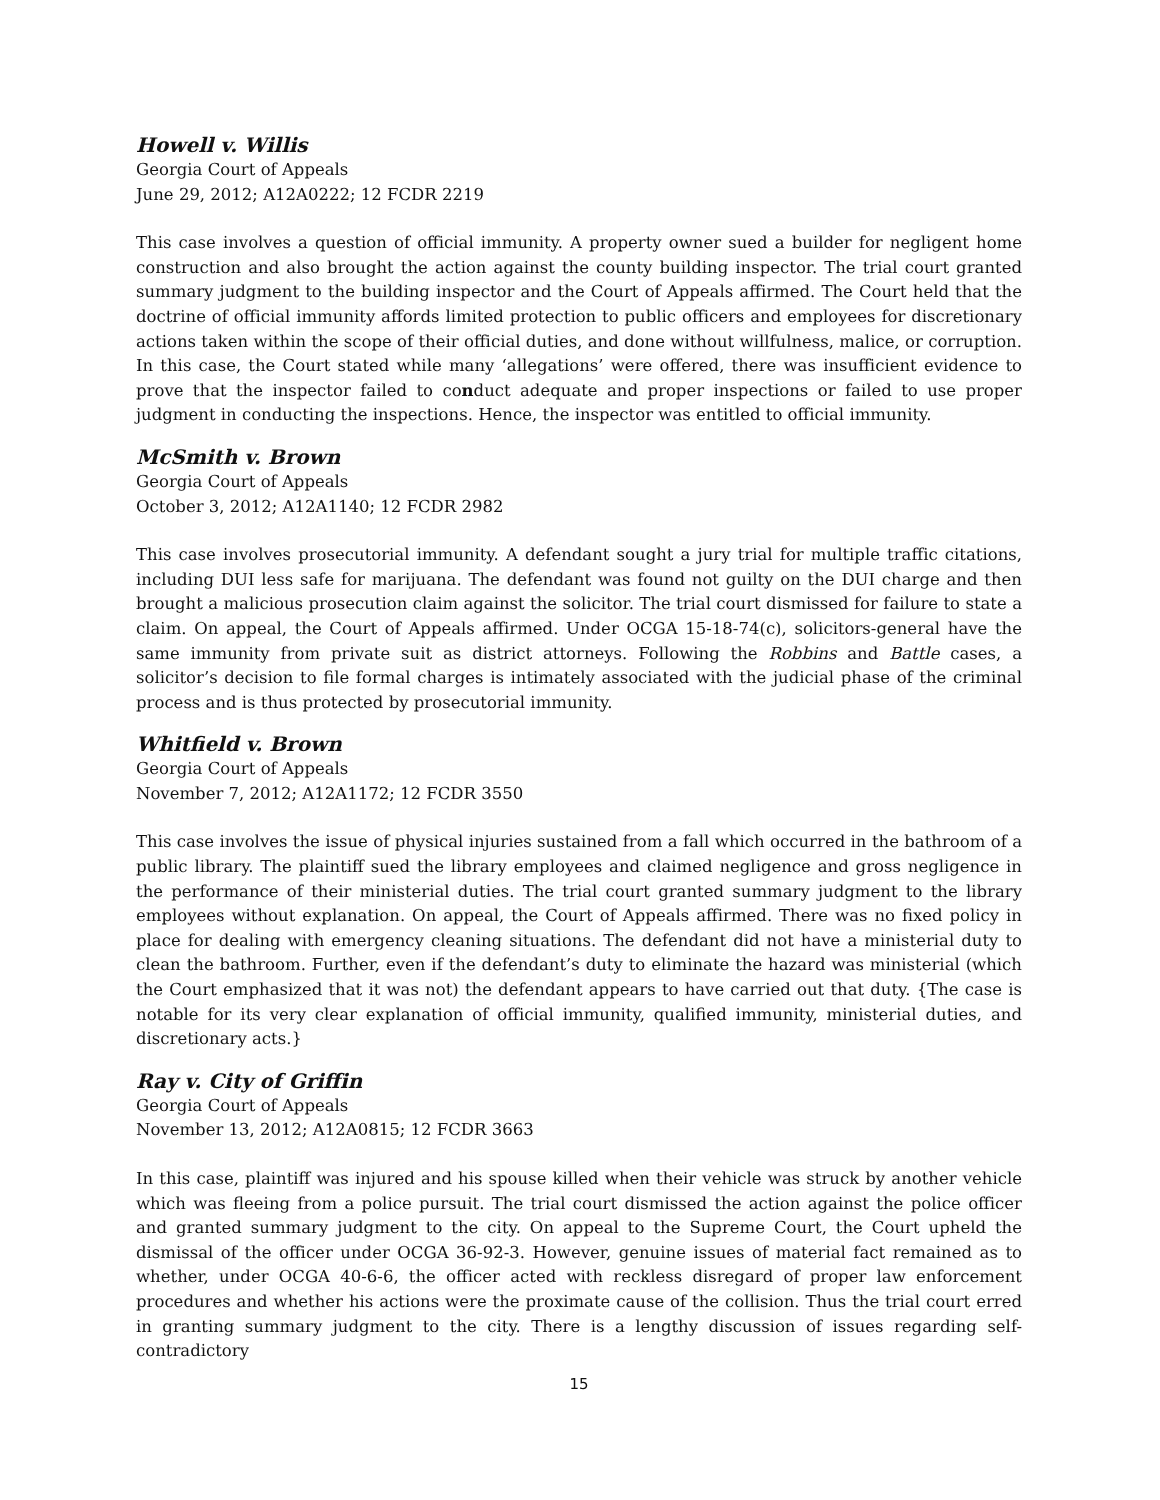Howell v. Willis
Georgia Court of Appeals
June 29, 2012; A12A0222; 12 FCDR 2219
This case involves a question of official immunity. A property owner sued a builder for negligent home construction and also brought the action against the county building inspector. The trial court granted summary judgment to the building inspector and the Court of Appeals affirmed. The Court held that the doctrine of official immunity affords limited protection to public officers and employees for discretionary actions taken within the scope of their official duties, and done without willfulness, malice, or corruption. In this case, the Court stated while many ‘allegations’ were offered, there was insufficient evidence to prove that the inspector failed to conduct adequate and proper inspections or failed to use proper judgment in conducting the inspections. Hence, the inspector was entitled to official immunity.
McSmith v. Brown
Georgia Court of Appeals
October 3, 2012; A12A1140; 12 FCDR 2982
This case involves prosecutorial immunity. A defendant sought a jury trial for multiple traffic citations, including DUI less safe for marijuana. The defendant was found not guilty on the DUI charge and then brought a malicious prosecution claim against the solicitor. The trial court dismissed for failure to state a claim. On appeal, the Court of Appeals affirmed. Under OCGA 15-18-74(c), solicitors-general have the same immunity from private suit as district attorneys. Following the Robbins and Battle cases, a solicitor’s decision to file formal charges is intimately associated with the judicial phase of the criminal process and is thus protected by prosecutorial immunity.
Whitfield v. Brown
Georgia Court of Appeals
November 7, 2012; A12A1172; 12 FCDR 3550
This case involves the issue of physical injuries sustained from a fall which occurred in the bathroom of a public library. The plaintiff sued the library employees and claimed negligence and gross negligence in the performance of their ministerial duties. The trial court granted summary judgment to the library employees without explanation. On appeal, the Court of Appeals affirmed. There was no fixed policy in place for dealing with emergency cleaning situations. The defendant did not have a ministerial duty to clean the bathroom. Further, even if the defendant’s duty to eliminate the hazard was ministerial (which the Court emphasized that it was not) the defendant appears to have carried out that duty. {The case is notable for its very clear explanation of official immunity, qualified immunity, ministerial duties, and discretionary acts.}
Ray v. City of Griffin
Georgia Court of Appeals
November 13, 2012; A12A0815; 12 FCDR 3663
In this case, plaintiff was injured and his spouse killed when their vehicle was struck by another vehicle which was fleeing from a police pursuit. The trial court dismissed the action against the police officer and granted summary judgment to the city. On appeal to the Supreme Court, the Court upheld the dismissal of the officer under OCGA 36-92-3. However, genuine issues of material fact remained as to whether, under OCGA 40-6-6, the officer acted with reckless disregard of proper law enforcement procedures and whether his actions were the proximate cause of the collision. Thus the trial court erred in granting summary judgment to the city. There is a lengthy discussion of issues regarding self-contradictory
15